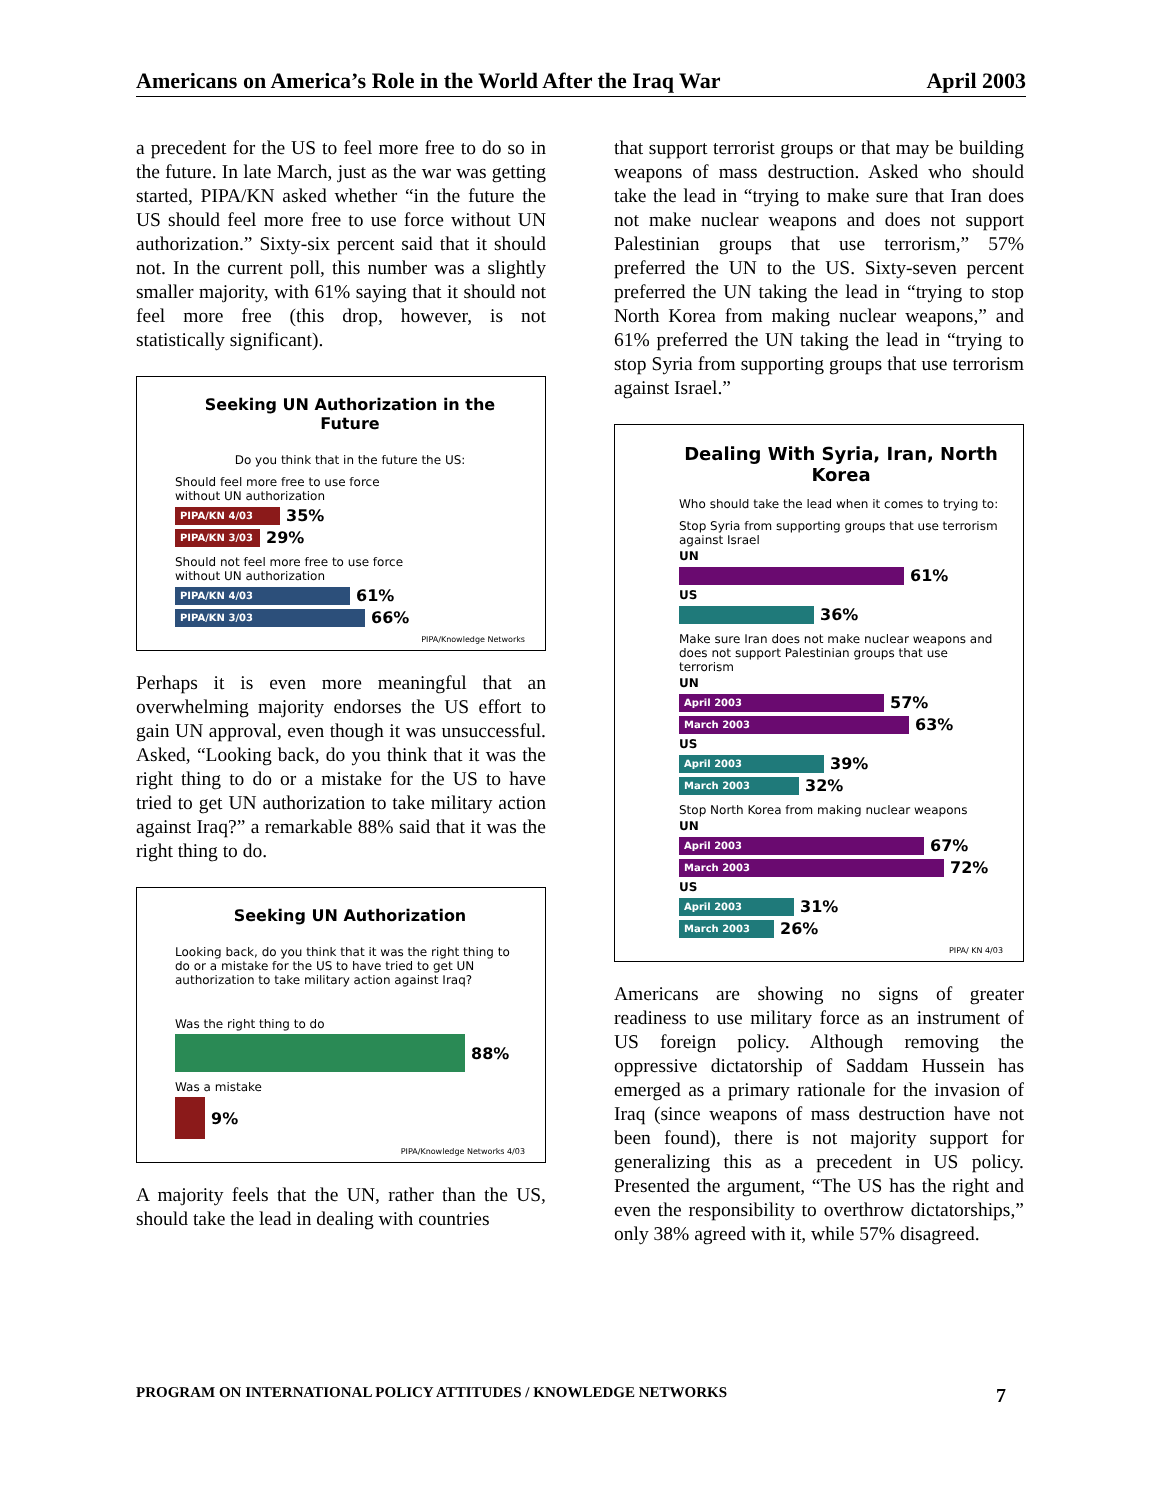Americans on America’s Role in the World After the Iraq War April 2003
a precedent for the US to feel more free to do so in the future. In late March, just as the war was getting started, PIPA/KN asked whether “in the future the US should feel more free to use force without UN authorization.” Sixty-six percent said that it should not. In the current poll, this number was a slightly smaller majority, with 61% saying that it should not feel more free (this drop, however, is not statistically significant).
Seeking UN Authorization in the Future
Do you think that in the future the US:
Should feel more free to use force
without UN authorization
PIPA/KN 4/03
35%
PIPA/KN 3/03
29%
Should not feel more free to use force
without UN authorization
PIPA/KN 4/03
61%
PIPA/KN 3/03
66%
PIPA/Knowledge Networks
Perhaps it is even more meaningful that an overwhelming majority endorses the US effort to gain UN approval, even though it was unsuccessful. Asked, “Looking back, do you think that it was the right thing to do or a mistake for the US to have tried to get UN authorization to take military action against Iraq?” a remarkable 88% said that it was the right thing to do.
Seeking UN Authorization
Looking back, do you think that it was the right thing to do or a mistake for the US to have tried to get UN authorization to take military action against Iraq?
Was the right thing to do
88%
Was a mistake
9%
PIPA/Knowledge Networks 4/03
A majority feels that the UN, rather than the US, should take the lead in dealing with countries
that support terrorist groups or that may be building weapons of mass destruction. Asked who should take the lead in “trying to make sure that Iran does not make nuclear weapons and does not support Palestinian groups that use terrorism,” 57% preferred the UN to the US. Sixty-seven percent preferred the UN taking the lead in “trying to stop North Korea from making nuclear weapons,” and 61% preferred the UN taking the lead in “trying to stop Syria from supporting groups that use terrorism against Israel.”
Dealing With Syria, Iran, North Korea
Who should take the lead when it comes to trying to:
Stop Syria from supporting groups that use terrorism against Israel
UN
61%
US
36%
Make sure Iran does not make nuclear weapons and does not support Palestinian groups that use terrorism
UN
April 2003
57%
March 2003
63%
US
April 2003
39%
March 2003
32%
Stop North Korea from making nuclear weapons
UN
April 2003
67%
March 2003
72%
US
April 2003
31%
March 2003
26%
PIPA/ KN 4/03
Americans are showing no signs of greater readiness to use military force as an instrument of US foreign policy. Although removing the oppressive dictatorship of Saddam Hussein has emerged as a primary rationale for the invasion of Iraq (since weapons of mass destruction have not been found), there is not majority support for generalizing this as a precedent in US policy. Presented the argument, “The US has the right and even the responsibility to overthrow dictatorships,” only 38% agreed with it, while 57% disagreed.
PROGRAM ON INTERNATIONAL POLICY ATTITUDES / KNOWLEDGE NETWORKS 7